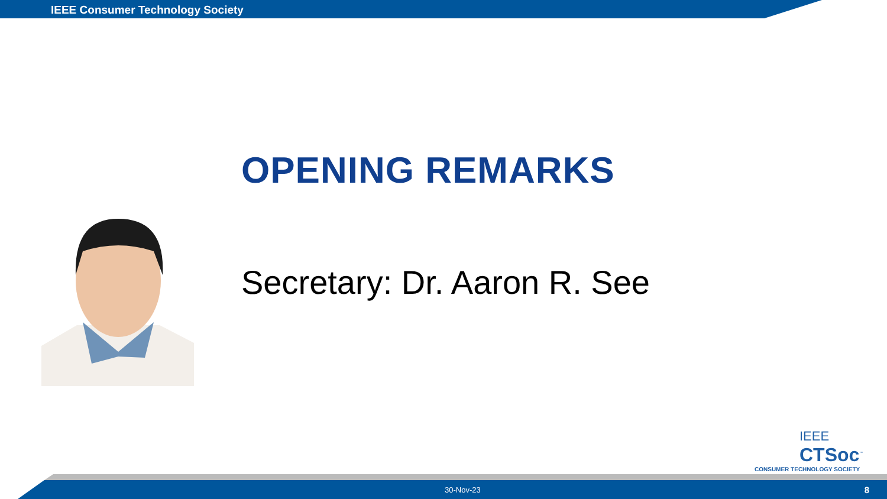IEEE Consumer Technology Society
OPENING REMARKS
Secretary: Dr. Aaron R. See
IEEE
CTSoc<sup>™</sup>
CONSUMER TECHNOLOGY SOCIETY
30-Nov-23 8